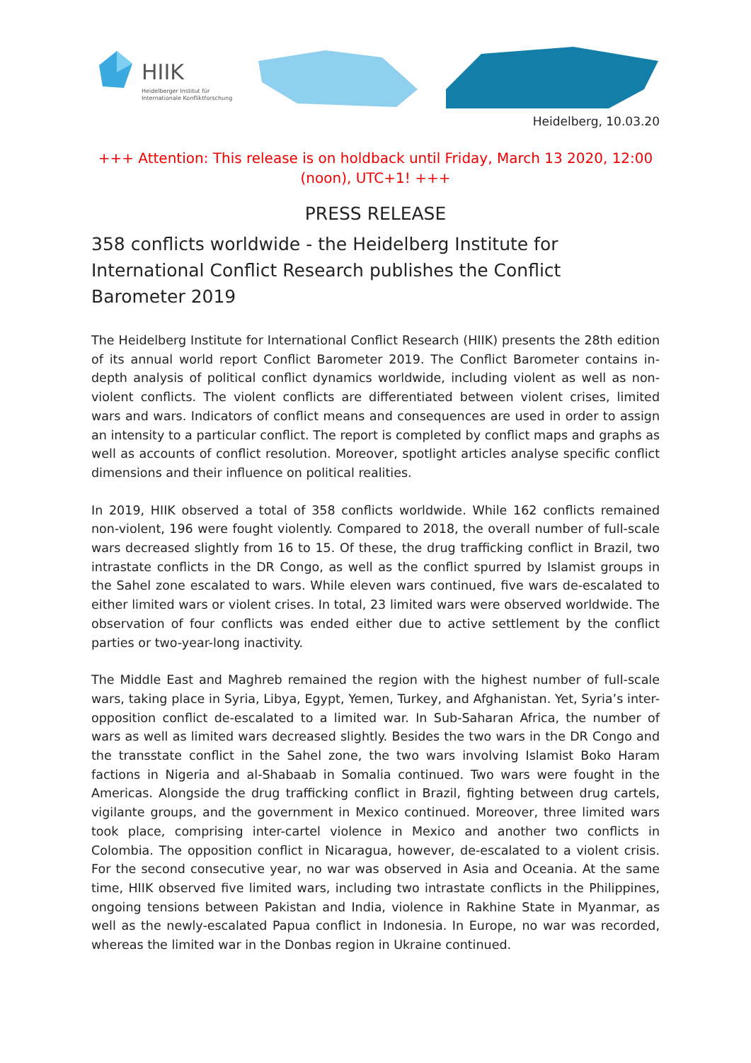HIIK
Heidelberger Institut für Internationale Konfliktforschung
Heidelberg, 10.03.20
+++ Attention: This release is on holdback until Friday, March 13 2020, 12:00 (noon), UTC+1! +++
PRESS RELEASE
358 conflicts worldwide - the Heidelberg Institute for International Conflict Research publishes the Conflict Barometer 2019
The Heidelberg Institute for International Conflict Research (HIIK) presents the 28th edition of its annual world report Conflict Barometer 2019. The Conflict Barometer contains in-depth analysis of political conflict dynamics worldwide, including violent as well as non-violent conflicts. The violent conflicts are differentiated between violent crises, limited wars and wars. Indicators of conflict means and consequences are used in order to assign an intensity to a particular conflict. The report is completed by conflict maps and graphs as well as accounts of conflict resolution. Moreover, spotlight articles analyse specific conflict dimensions and their influence on political realities.
In 2019, HIIK observed a total of 358 conflicts worldwide. While 162 conflicts remained non-violent, 196 were fought violently. Compared to 2018, the overall number of full-scale wars decreased slightly from 16 to 15. Of these, the drug trafficking conflict in Brazil, two intrastate conflicts in the DR Congo, as well as the conflict spurred by Islamist groups in the Sahel zone escalated to wars. While eleven wars continued, five wars de-escalated to either limited wars or violent crises. In total, 23 limited wars were observed worldwide. The observation of four conflicts was ended either due to active settlement by the conflict parties or two-year-long inactivity.
The Middle East and Maghreb remained the region with the highest number of full-scale wars, taking place in Syria, Libya, Egypt, Yemen, Turkey, and Afghanistan. Yet, Syria’s inter-opposition conflict de-escalated to a limited war. In Sub-Saharan Africa, the number of wars as well as limited wars decreased slightly. Besides the two wars in the DR Congo and the transstate conflict in the Sahel zone, the two wars involving Islamist Boko Haram factions in Nigeria and al-Shabaab in Somalia continued. Two wars were fought in the Americas. Alongside the drug trafficking conflict in Brazil, fighting between drug cartels, vigilante groups, and the government in Mexico continued. Moreover, three limited wars took place, comprising inter-cartel violence in Mexico and another two conflicts in Colombia. The opposition conflict in Nicaragua, however, de-escalated to a violent crisis. For the second consecutive year, no war was observed in Asia and Oceania. At the same time, HIIK observed five limited wars, including two intrastate conflicts in the Philippines, ongoing tensions between Pakistan and India, violence in Rakhine State in Myanmar, as well as the newly-escalated Papua conflict in Indonesia. In Europe, no war was recorded, whereas the limited war in the Donbas region in Ukraine continued.